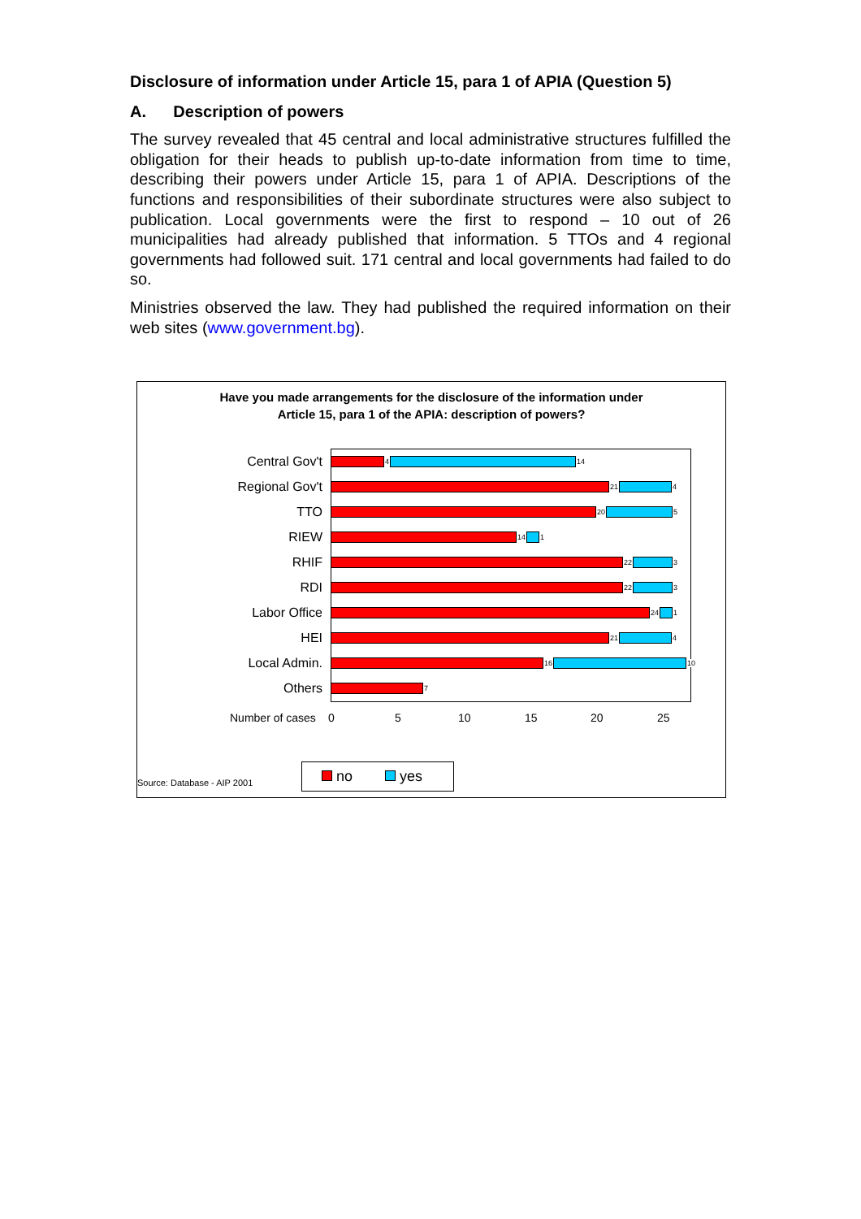Disclosure of information under Article 15, para 1 of APIA (Question 5)
A. Description of powers
The survey revealed that 45 central and local administrative structures fulfilled the obligation for their heads to publish up-to-date information from time to time, describing their powers under Article 15, para 1 of APIA. Descriptions of the functions and responsibilities of their subordinate structures were also subject to publication. Local governments were the first to respond – 10 out of 26 municipalities had already published that information. 5 TTOs and 4 regional governments had followed suit. 171 central and local governments had failed to do so.
Ministries observed the law. They had published the required information on their web sites (www.government.bg).
Have you made arrangements for the disclosure of the information under
Article 15, para 1 of the APIA: description of powers?
Central Gov't
4 14
Regional Gov't
21 4
TTO
20 5
RIEW
14 1
RHIF
22 3
RDI
22 3
Labor Office
24 1
HEI
21 4
Local Admin.
16 10
Others
7
Number of cases 0 5 10 15 20 25
Source: Database - AIP 2001
no yes